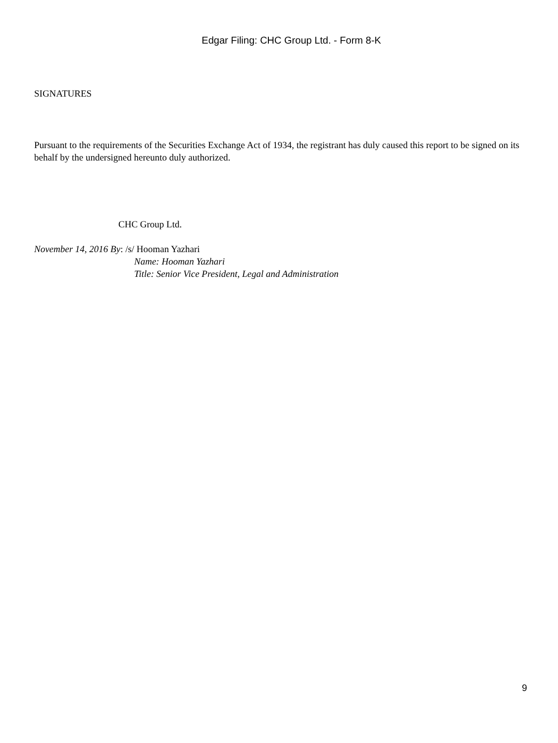Edgar Filing: CHC Group Ltd. - Form 8-K
SIGNATURES
Pursuant to the requirements of the Securities Exchange Act of 1934, the registrant has duly caused this report to be signed on its behalf by the undersigned hereunto duly authorized.
CHC Group Ltd.
November 14, 2016 By: /s/ Hooman Yazhari
Name: Hooman Yazhari
Title: Senior Vice President, Legal and Administration
9